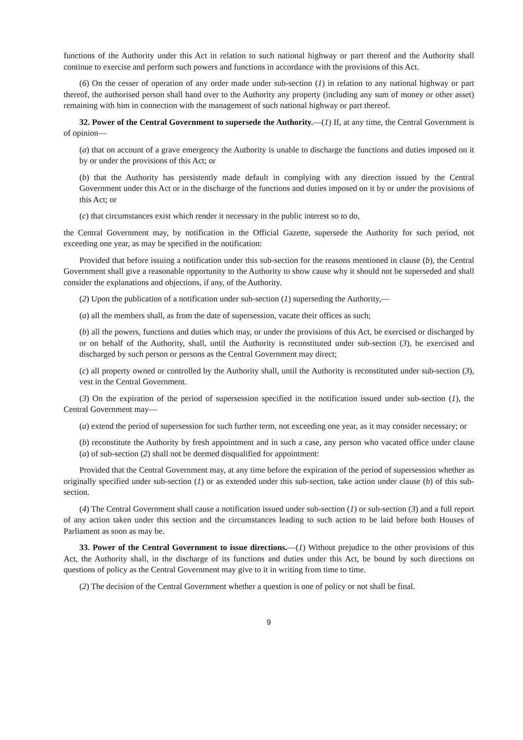functions of the Authority under this Act in relation to such national highway or part thereof and the Authority shall continue to exercise and perform such powers and functions in accordance with the provisions of this Act.
(6) On the cesser of operation of any order made under sub-section (1) in relation to any national highway or part thereof, the authorised person shall hand over to the Authority any property (including any sum of money or other asset) remaining with him in connection with the management of such national highway or part thereof.
32. Power of the Central Government to supersede the Authority.—(1) If, at any time, the Central Government is of opinion—
(a) that on account of a grave emergency the Authority is unable to discharge the functions and duties imposed on it by or under the provisions of this Act; or
(b) that the Authority has persistently made default in complying with any direction issued by the Central Government under this Act or in the discharge of the functions and duties imposed on it by or under the provisions of this Act; or
(c) that circumstances exist which render it necessary in the public interest so to do,
the Central Government may, by notification in the Official Gazette, supersede the Authority for such period, not exceeding one year, as may be specified in the notification:
Provided that before issuing a notification under this sub-section for the reasons mentioned in clause (b), the Central Government shall give a reasonable opportunity to the Authority to show cause why it should not be superseded and shall consider the explanations and objections, if any, of the Authority.
(2) Upon the publication of a notification under sub-section (1) superseding the Authority,—
(a) all the members shall, as from the date of supersession, vacate their offices as such;
(b) all the powers, functions and duties which may, or under the provisions of this Act, be exercised or discharged by or on behalf of the Authority, shall, until the Authority is reconstituted under sub-section (3), be exercised and discharged by such person or persons as the Central Government may direct;
(c) all property owned or controlled by the Authority shall, until the Authority is reconstituted under sub-section (3), vest in the Central Government.
(3) On the expiration of the period of supersession specified in the notification issued under sub-section (1), the Central Government may—
(a) extend the period of supersession for such further term, not exceeding one year, as it may consider necessary; or
(b) reconstitute the Authority by fresh appointment and in such a case, any person who vacated office under clause (a) of sub-section (2) shall not be deemed disqualified for appointment:
Provided that the Central Government may, at any time before the expiration of the period of supersession whether as originally specified under sub-section (1) or as extended under this sub-section, take action under clause (b) of this sub-section.
(4) The Central Government shall cause a notification issued under sub-section (1) or sub-section (3) and a full report of any action taken under this section and the circumstances leading to such action to be laid before both Houses of Parliament as soon as may be.
33. Power of the Central Government to issue directions.—(1) Without prejudice to the other provisions of this Act, the Authority shall, in the discharge of its functions and duties under this Act, be bound by such directions on questions of policy as the Central Government may give to it in writing from time to time.
(2) The decision of the Central Government whether a question is one of policy or not shall be final.
9